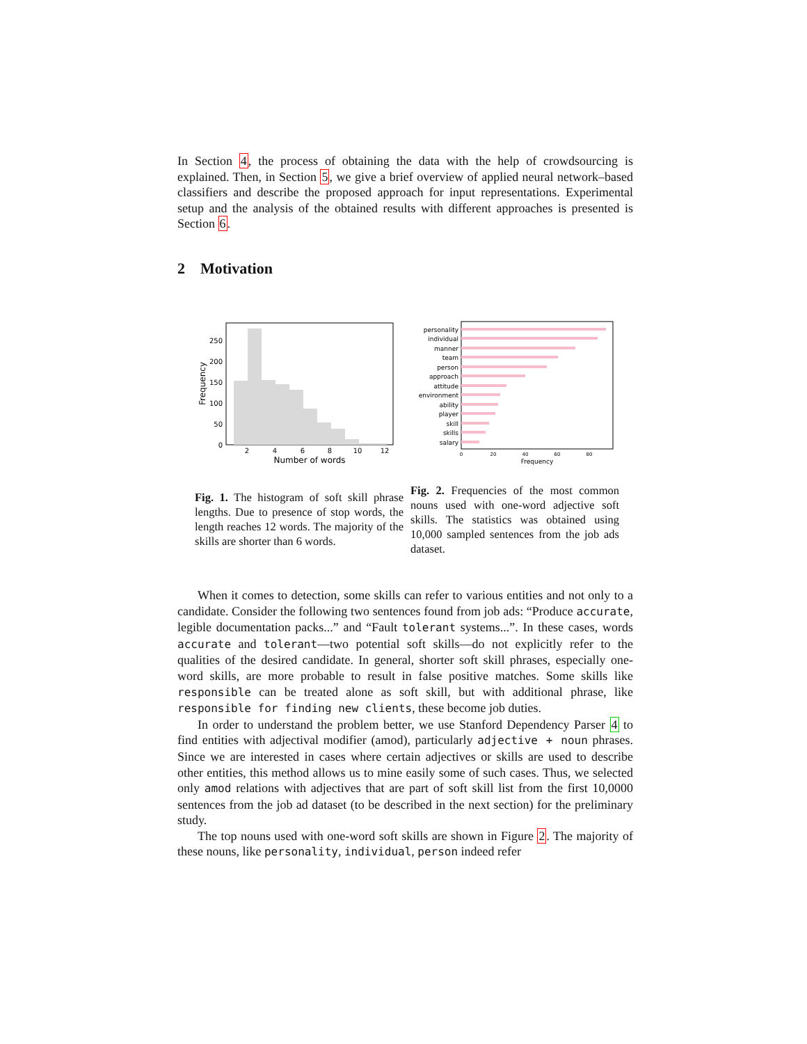In Section 4, the process of obtaining the data with the help of crowdsourcing is explained. Then, in Section 5, we give a brief overview of applied neural network–based classifiers and describe the proposed approach for input representations. Experimental setup and the analysis of the obtained results with different approaches is presented is Section 6.
2 Motivation
0
50
100
150
200
250
2
4
6
8
10
12
Number of words
Frequency
Fig. 1. The histogram of soft skill phrase lengths. Due to presence of stop words, the length reaches 12 words. The majority of the skills are shorter than 6 words.
personality
individual
manner
team
person
approach
attitude
environment
ability
player
skill
skills
salary
0
20
40
60
80
Frequency
Fig. 2. Frequencies of the most common nouns used with one-word adjective soft skills. The statistics was obtained using 10,000 sampled sentences from the job ads dataset.
When it comes to detection, some skills can refer to various entities and not only to a candidate. Consider the following two sentences found from job ads: “Produce accurate, legible documentation packs...” and “Fault tolerant systems...”. In these cases, words accurate and tolerant—two potential soft skills—do not explicitly refer to the qualities of the desired candidate. In general, shorter soft skill phrases, especially one-word skills, are more probable to result in false positive matches. Some skills like responsible can be treated alone as soft skill, but with additional phrase, like responsible for finding new clients, these become job duties.
In order to understand the problem better, we use Stanford Dependency Parser 4 to find entities with adjectival modifier (amod), particularly adjective + noun phrases. Since we are interested in cases where certain adjectives or skills are used to describe other entities, this method allows us to mine easily some of such cases. Thus, we selected only amod relations with adjectives that are part of soft skill list from the first 10,0000 sentences from the job ad dataset (to be described in the next section) for the preliminary study.
The top nouns used with one-word soft skills are shown in Figure 2. The majority of these nouns, like personality, individual, person indeed refer